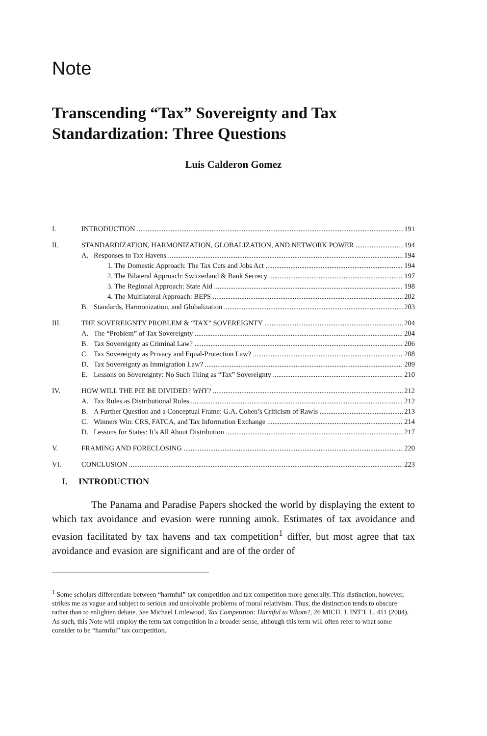Note
Transcending “Tax” Sovereignty and Tax Standardization: Three Questions
Luis Calderon Gomez
I. INTRODUCTION 191
II. STANDARDIZATION, HARMONIZATION, GLOBALIZATION, AND NETWORK POWER 194
A. Responses to Tax Havens 194
1. The Domestic Approach: The Tax Cuts and Jobs Act 194
2. The Bilateral Approach: Switzerland & Bank Secrecy 197
3. The Regional Approach: State Aid 198
4. The Multilateral Approach: BEPS 202
B. Standards, Harmonization, and Globalization 203
III. THE SOVEREIGNTY PROBLEM & “TAX” SOVEREIGNTY 204
A. The “Problem” of Tax Sovereignty 204
B. Tax Sovereignty as Criminal Law? 206
C. Tax Sovereignty as Privacy and Equal-Protection Law? 208
D. Tax Sovereignty as Immigration Law? 209
E. Lessons on Sovereignty: No Such Thing as “Tax” Sovereignty 210
IV. HOW WILL THE PIE BE DIVIDED? WHY? 212
A. Tax Rules as Distributional Rules 212
B. A Further Question and a Conceptual Frame: G.A. Cohen’s Criticism of Rawls 213
C. Winners Win: CRS, FATCA, and Tax Information Exchange 214
D. Lessons for States: It’s All About Distribution 217
V. FRAMING AND FORECLOSING 220
VI. CONCLUSION 223
I. INTRODUCTION
The Panama and Paradise Papers shocked the world by displaying the extent to which tax avoidance and evasion were running amok. Estimates of tax avoidance and evasion facilitated by tax havens and tax competition<sup>1</sup> differ, but most agree that tax avoidance and evasion are significant and are of the order of
<sup>1</sup> Some scholars differentiate between “harmful” tax competition and tax competition more generally. This distinction, however, strikes me as vague and subject to serious and unsolvable problems of moral relativism. Thus, the distinction tends to obscure rather than to enlighten debate. See Michael Littlewood, Tax Competition: Harmful to Whom?, 26 MICH. J. INT’L L. 411 (2004). As such, this Note will employ the term tax competition in a broader sense, although this term will often refer to what some consider to be “harmful” tax competition.